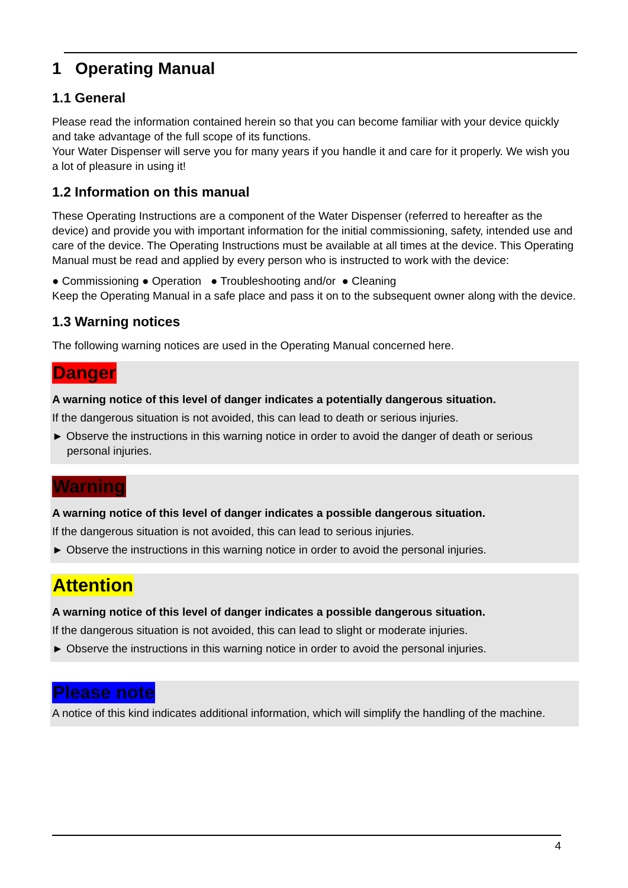1 Operating Manual
1.1 General
Please read the information contained herein so that you can become familiar with your device quickly and take advantage of the full scope of its functions.
Your Water Dispenser will serve you for many years if you handle it and care for it properly. We wish you a lot of pleasure in using it!
1.2 Information on this manual
These Operating Instructions are a component of the Water Dispenser (referred to hereafter as the device) and provide you with important information for the initial commissioning, safety, intended use and care of the device. The Operating Instructions must be available at all times at the device. This Operating Manual must be read and applied by every person who is instructed to work with the device:
● Commissioning ● Operation ● Troubleshooting and/or ● Cleaning
Keep the Operating Manual in a safe place and pass it on to the subsequent owner along with the device.
1.3 Warning notices
The following warning notices are used in the Operating Manual concerned here.
Danger
A warning notice of this level of danger indicates a potentially dangerous situation.
If the dangerous situation is not avoided, this can lead to death or serious injuries.
► Observe the instructions in this warning notice in order to avoid the danger of death or serious personal injuries.
Warning
A warning notice of this level of danger indicates a possible dangerous situation.
If the dangerous situation is not avoided, this can lead to serious injuries.
► Observe the instructions in this warning notice in order to avoid the personal injuries.
Attention
A warning notice of this level of danger indicates a possible dangerous situation.
If the dangerous situation is not avoided, this can lead to slight or moderate injuries.
► Observe the instructions in this warning notice in order to avoid the personal injuries.
Please note
A notice of this kind indicates additional information, which will simplify the handling of the machine.
4